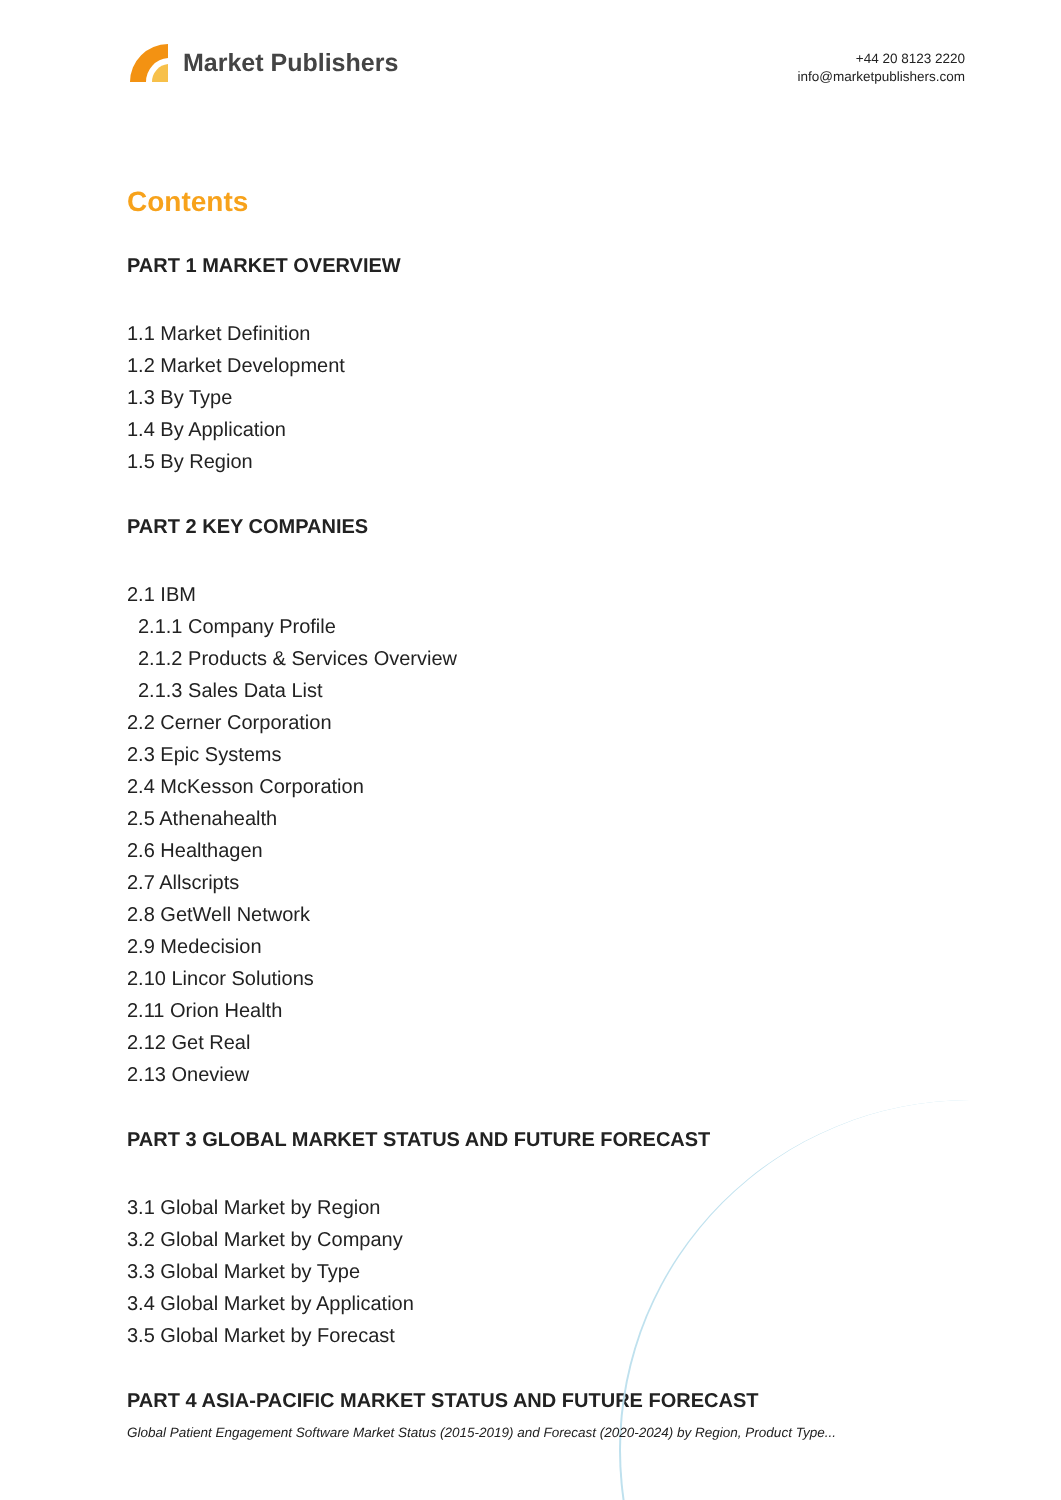Market Publishers
+44 20 8123 2220
info@marketpublishers.com
Contents
PART 1 MARKET OVERVIEW
1.1 Market Definition
1.2 Market Development
1.3 By Type
1.4 By Application
1.5 By Region
PART 2 KEY COMPANIES
2.1 IBM
2.1.1 Company Profile
2.1.2 Products & Services Overview
2.1.3 Sales Data List
2.2 Cerner Corporation
2.3 Epic Systems
2.4 McKesson Corporation
2.5 Athenahealth
2.6 Healthagen
2.7 Allscripts
2.8 GetWell Network
2.9 Medecision
2.10 Lincor Solutions
2.11 Orion Health
2.12 Get Real
2.13 Oneview
PART 3 GLOBAL MARKET STATUS AND FUTURE FORECAST
3.1 Global Market by Region
3.2 Global Market by Company
3.3 Global Market by Type
3.4 Global Market by Application
3.5 Global Market by Forecast
PART 4 ASIA-PACIFIC MARKET STATUS AND FUTURE FORECAST
Global Patient Engagement Software Market Status (2015-2019) and Forecast (2020-2024) by Region, Product Type...